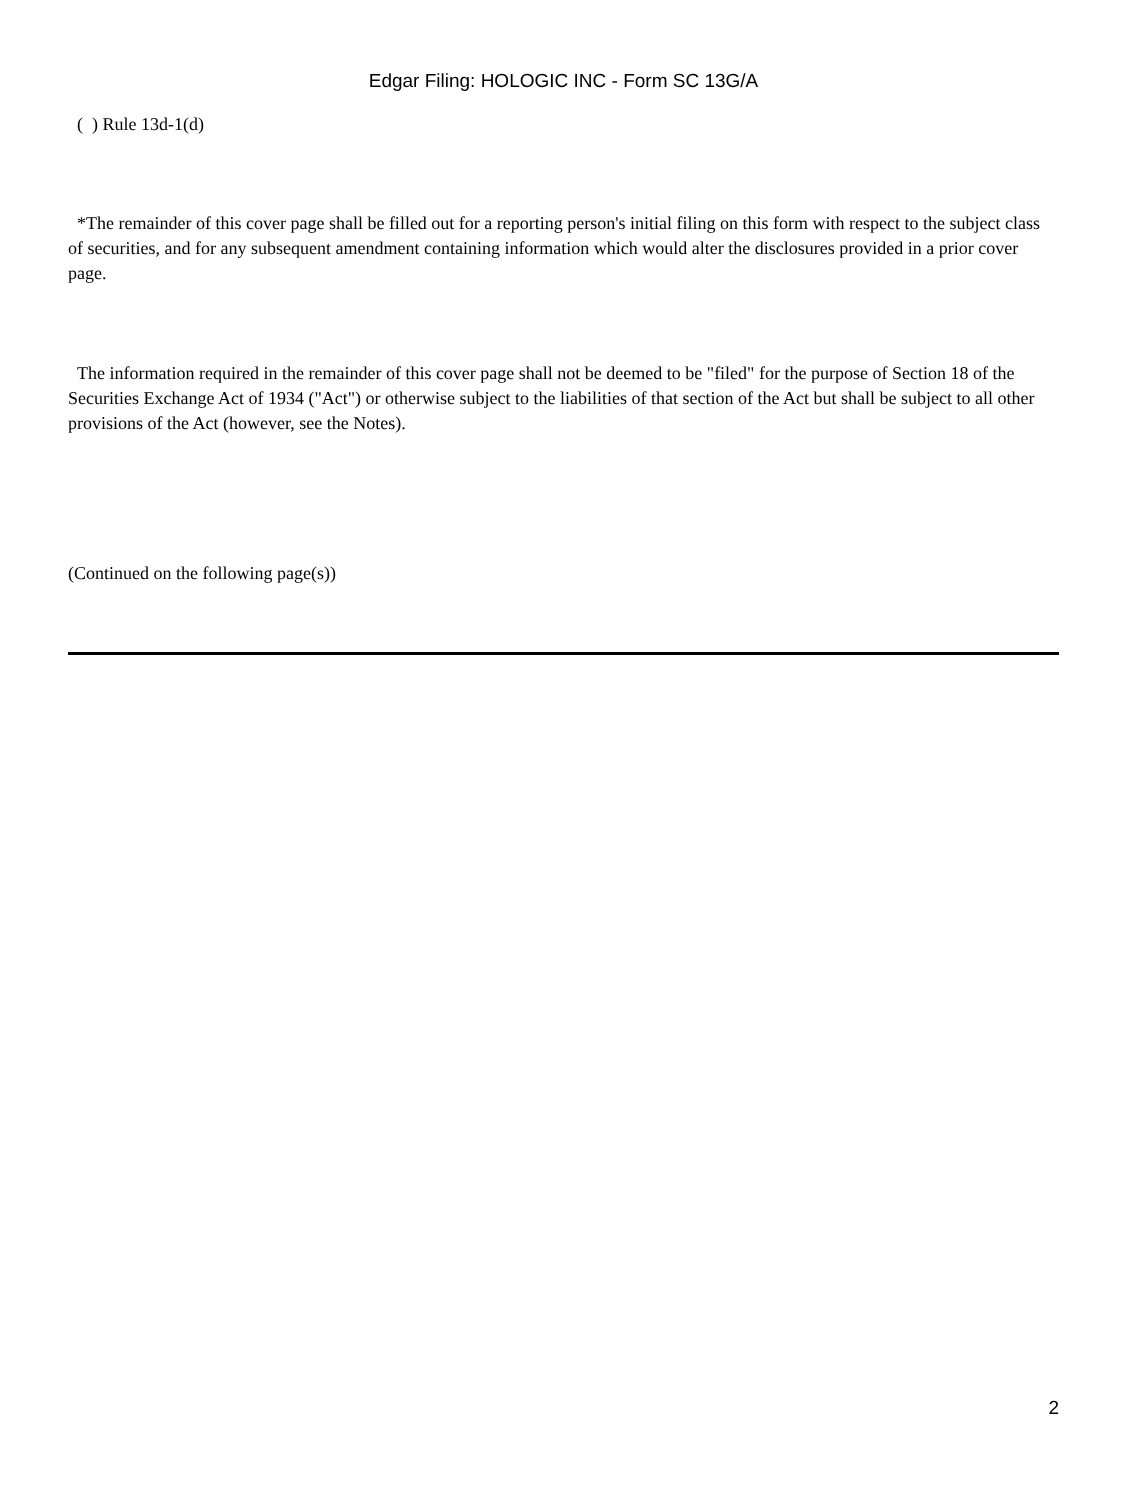Edgar Filing: HOLOGIC INC - Form SC 13G/A
( ) Rule 13d-1(d)
*The remainder of this cover page shall be filled out for a reporting person's initial filing on this form with respect to the subject class of securities, and for any subsequent amendment containing information which would alter the disclosures provided in a prior cover page.
The information required in the remainder of this cover page shall not be deemed to be "filed" for the purpose of Section 18 of the Securities Exchange Act of 1934 ("Act") or otherwise subject to the liabilities of that section of the Act but shall be subject to all other provisions of the Act (however, see the Notes).
(Continued on the following page(s))
2